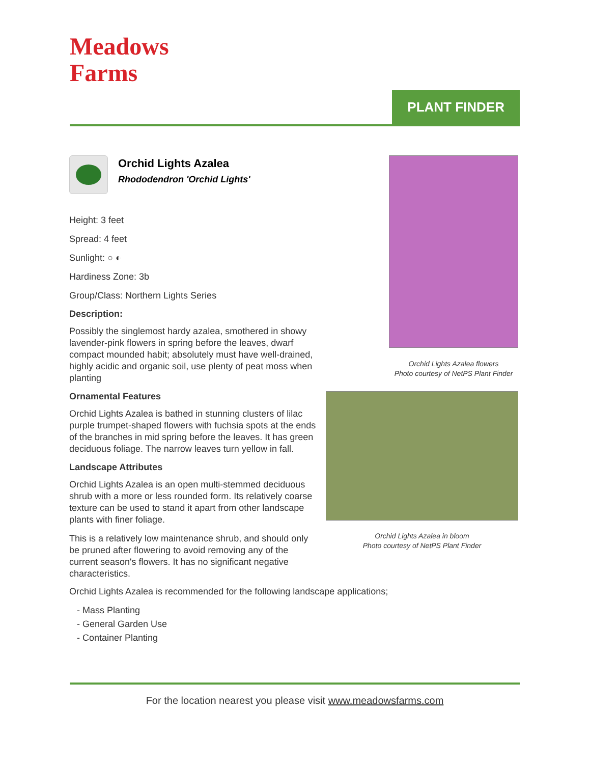Meadows
Farms
PLANT FINDER
Orchid Lights Azalea
Rhododendron 'Orchid Lights'
Height: 3 feet
Spread: 4 feet
Sunlight: ○ ◐
Hardiness Zone: 3b
Group/Class: Northern Lights Series
Description:
Possibly the singlemost hardy azalea, smothered in showy lavender-pink flowers in spring before the leaves, dwarf compact mounded habit; absolutely must have well-drained, highly acidic and organic soil, use plenty of peat moss when planting
Ornamental Features
Orchid Lights Azalea is bathed in stunning clusters of lilac purple trumpet-shaped flowers with fuchsia spots at the ends of the branches in mid spring before the leaves. It has green deciduous foliage. The narrow leaves turn yellow in fall.
Landscape Attributes
Orchid Lights Azalea is an open multi-stemmed deciduous shrub with a more or less rounded form. Its relatively coarse texture can be used to stand it apart from other landscape plants with finer foliage.
This is a relatively low maintenance shrub, and should only be pruned after flowering to avoid removing any of the current season's flowers. It has no significant negative characteristics.
Orchid Lights Azalea is recommended for the following landscape applications;
- Mass Planting
- General Garden Use
- Container Planting
Orchid Lights Azalea flowers
Photo courtesy of NetPS Plant Finder
Orchid Lights Azalea in bloom
Photo courtesy of NetPS Plant Finder
For the location nearest you please visit www.meadowsfarms.com